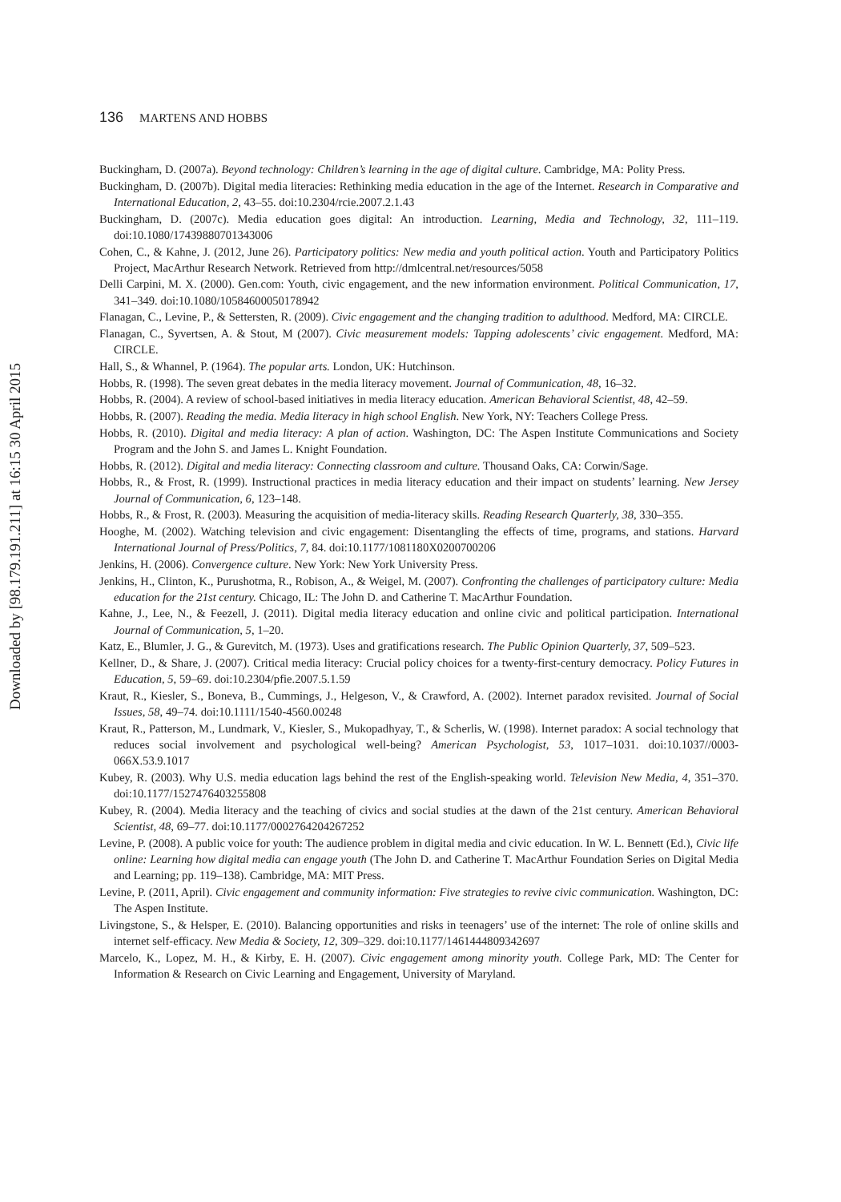136 MARTENS AND HOBBS
Downloaded by [98.179.191.211] at 16:15 30 April 2015
Buckingham, D. (2007a). Beyond technology: Children’s learning in the age of digital culture. Cambridge, MA: Polity Press.
Buckingham, D. (2007b). Digital media literacies: Rethinking media education in the age of the Internet. Research in Comparative and International Education, 2, 43–55. doi:10.2304/rcie.2007.2.1.43
Buckingham, D. (2007c). Media education goes digital: An introduction. Learning, Media and Technology, 32, 111–119. doi:10.1080/17439880701343006
Cohen, C., & Kahne, J. (2012, June 26). Participatory politics: New media and youth political action. Youth and Participatory Politics Project, MacArthur Research Network. Retrieved from http://dmlcentral.net/resources/5058
Delli Carpini, M. X. (2000). Gen.com: Youth, civic engagement, and the new information environment. Political Communication, 17, 341–349. doi:10.1080/10584600050178942
Flanagan, C., Levine, P., & Settersten, R. (2009). Civic engagement and the changing tradition to adulthood. Medford, MA: CIRCLE.
Flanagan, C., Syvertsen, A. & Stout, M (2007). Civic measurement models: Tapping adolescents’ civic engagement. Medford, MA: CIRCLE.
Hall, S., & Whannel, P. (1964). The popular arts. London, UK: Hutchinson.
Hobbs, R. (1998). The seven great debates in the media literacy movement. Journal of Communication, 48, 16–32.
Hobbs, R. (2004). A review of school-based initiatives in media literacy education. American Behavioral Scientist, 48, 42–59.
Hobbs, R. (2007). Reading the media. Media literacy in high school English. New York, NY: Teachers College Press.
Hobbs, R. (2010). Digital and media literacy: A plan of action. Washington, DC: The Aspen Institute Communications and Society Program and the John S. and James L. Knight Foundation.
Hobbs, R. (2012). Digital and media literacy: Connecting classroom and culture. Thousand Oaks, CA: Corwin/Sage.
Hobbs, R., & Frost, R. (1999). Instructional practices in media literacy education and their impact on students’ learning. New Jersey Journal of Communication, 6, 123–148.
Hobbs, R., & Frost, R. (2003). Measuring the acquisition of media-literacy skills. Reading Research Quarterly, 38, 330–355.
Hooghe, M. (2002). Watching television and civic engagement: Disentangling the effects of time, programs, and stations. Harvard International Journal of Press/Politics, 7, 84. doi:10.1177/1081180X0200700206
Jenkins, H. (2006). Convergence culture. New York: New York University Press.
Jenkins, H., Clinton, K., Purushotma, R., Robison, A., & Weigel, M. (2007). Confronting the challenges of participatory culture: Media education for the 21st century. Chicago, IL: The John D. and Catherine T. MacArthur Foundation.
Kahne, J., Lee, N., & Feezell, J. (2011). Digital media literacy education and online civic and political participation. International Journal of Communication, 5, 1–20.
Katz, E., Blumler, J. G., & Gurevitch, M. (1973). Uses and gratifications research. The Public Opinion Quarterly, 37, 509–523.
Kellner, D., & Share, J. (2007). Critical media literacy: Crucial policy choices for a twenty-first-century democracy. Policy Futures in Education, 5, 59–69. doi:10.2304/pfie.2007.5.1.59
Kraut, R., Kiesler, S., Boneva, B., Cummings, J., Helgeson, V., & Crawford, A. (2002). Internet paradox revisited. Journal of Social Issues, 58, 49–74. doi:10.1111/1540-4560.00248
Kraut, R., Patterson, M., Lundmark, V., Kiesler, S., Mukopadhyay, T., & Scherlis, W. (1998). Internet paradox: A social technology that reduces social involvement and psychological well-being? American Psychologist, 53, 1017–1031. doi:10.1037//0003-066X.53.9.1017
Kubey, R. (2003). Why U.S. media education lags behind the rest of the English-speaking world. Television New Media, 4, 351–370. doi:10.1177/1527476403255808
Kubey, R. (2004). Media literacy and the teaching of civics and social studies at the dawn of the 21st century. American Behavioral Scientist, 48, 69–77. doi:10.1177/0002764204267252
Levine, P. (2008). A public voice for youth: The audience problem in digital media and civic education. In W. L. Bennett (Ed.), Civic life online: Learning how digital media can engage youth (The John D. and Catherine T. MacArthur Foundation Series on Digital Media and Learning; pp. 119–138). Cambridge, MA: MIT Press.
Levine, P. (2011, April). Civic engagement and community information: Five strategies to revive civic communication. Washington, DC: The Aspen Institute.
Livingstone, S., & Helsper, E. (2010). Balancing opportunities and risks in teenagers’ use of the internet: The role of online skills and internet self-efficacy. New Media & Society, 12, 309–329. doi:10.1177/1461444809342697
Marcelo, K., Lopez, M. H., & Kirby, E. H. (2007). Civic engagement among minority youth. College Park, MD: The Center for Information & Research on Civic Learning and Engagement, University of Maryland.